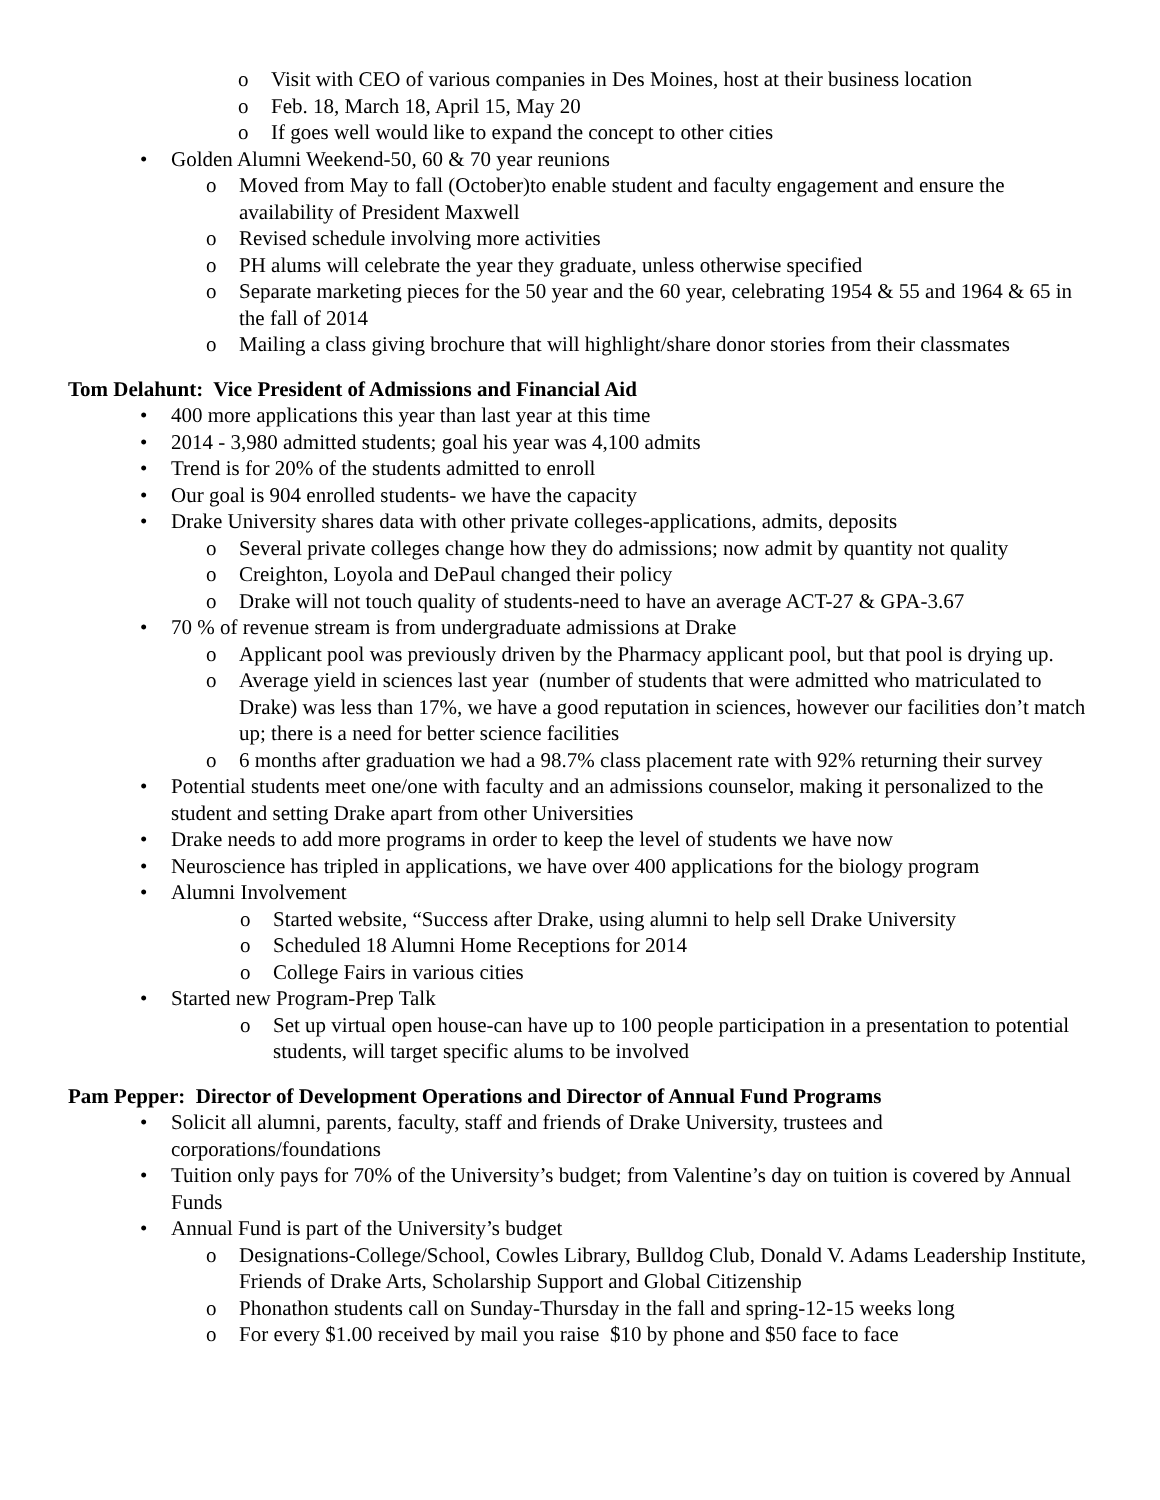o Visit with CEO of various companies in Des Moines, host at their business location
o Feb. 18, March 18, April 15, May 20
o If goes well would like to expand the concept to other cities
• Golden Alumni Weekend-50, 60 & 70 year reunions
o Moved from May to fall (October)to enable student and faculty engagement and ensure the availability of President Maxwell
o Revised schedule involving more activities
o PH alums will celebrate the year they graduate, unless otherwise specified
o Separate marketing pieces for the 50 year and the 60 year, celebrating 1954 & 55 and 1964 & 65 in the fall of 2014
o Mailing a class giving brochure that will highlight/share donor stories from their classmates
Tom Delahunt: Vice President of Admissions and Financial Aid
• 400 more applications this year than last year at this time
• 2014 - 3,980 admitted students; goal his year was 4,100 admits
• Trend is for 20% of the students admitted to enroll
• Our goal is 904 enrolled students- we have the capacity
• Drake University shares data with other private colleges-applications, admits, deposits
o Several private colleges change how they do admissions; now admit by quantity not quality
o Creighton, Loyola and DePaul changed their policy
o Drake will not touch quality of students-need to have an average ACT-27 & GPA-3.67
• 70 % of revenue stream is from undergraduate admissions at Drake
o Applicant pool was previously driven by the Pharmacy applicant pool, but that pool is drying up.
o Average yield in sciences last year (number of students that were admitted who matriculated to Drake) was less than 17%, we have a good reputation in sciences, however our facilities don’t match up; there is a need for better science facilities
o 6 months after graduation we had a 98.7% class placement rate with 92% returning their survey
• Potential students meet one/one with faculty and an admissions counselor, making it personalized to the student and setting Drake apart from other Universities
• Drake needs to add more programs in order to keep the level of students we have now
• Neuroscience has tripled in applications, we have over 400 applications for the biology program
• Alumni Involvement
o Started website, “Success after Drake, using alumni to help sell Drake University
o Scheduled 18 Alumni Home Receptions for 2014
o College Fairs in various cities
• Started new Program-Prep Talk
o Set up virtual open house-can have up to 100 people participation in a presentation to potential students, will target specific alums to be involved
Pam Pepper: Director of Development Operations and Director of Annual Fund Programs
• Solicit all alumni, parents, faculty, staff and friends of Drake University, trustees and corporations/foundations
• Tuition only pays for 70% of the University’s budget; from Valentine’s day on tuition is covered by Annual Funds
• Annual Fund is part of the University’s budget
o Designations-College/School, Cowles Library, Bulldog Club, Donald V. Adams Leadership Institute, Friends of Drake Arts, Scholarship Support and Global Citizenship
o Phonathon students call on Sunday-Thursday in the fall and spring-12-15 weeks long
o For every $1.00 received by mail you raise $10 by phone and $50 face to face